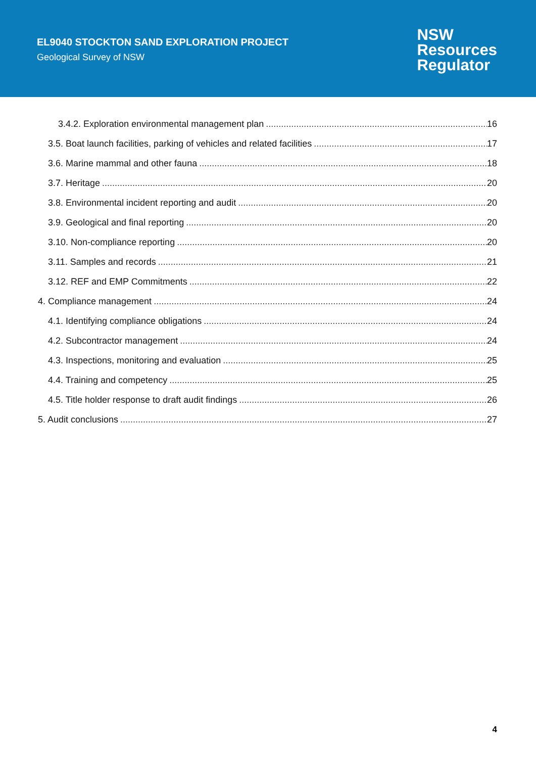EL9040 STOCKTON SAND EXPLORATION PROJECT
Geological Survey of NSW
NSW
Resources
Regulator
3.4.2. Exploration environmental management plan 16
3.5. Boat launch facilities, parking of vehicles and related facilities 17
3.6. Marine mammal and other fauna 18
3.7. Heritage 20
3.8. Environmental incident reporting and audit 20
3.9. Geological and final reporting 20
3.10. Non-compliance reporting 20
3.11. Samples and records 21
3.12. REF and EMP Commitments 22
4. Compliance management 24
4.1. Identifying compliance obligations 24
4.2. Subcontractor management 24
4.3. Inspections, monitoring and evaluation 25
4.4. Training and competency 25
4.5. Title holder response to draft audit findings 26
5. Audit conclusions 27
4